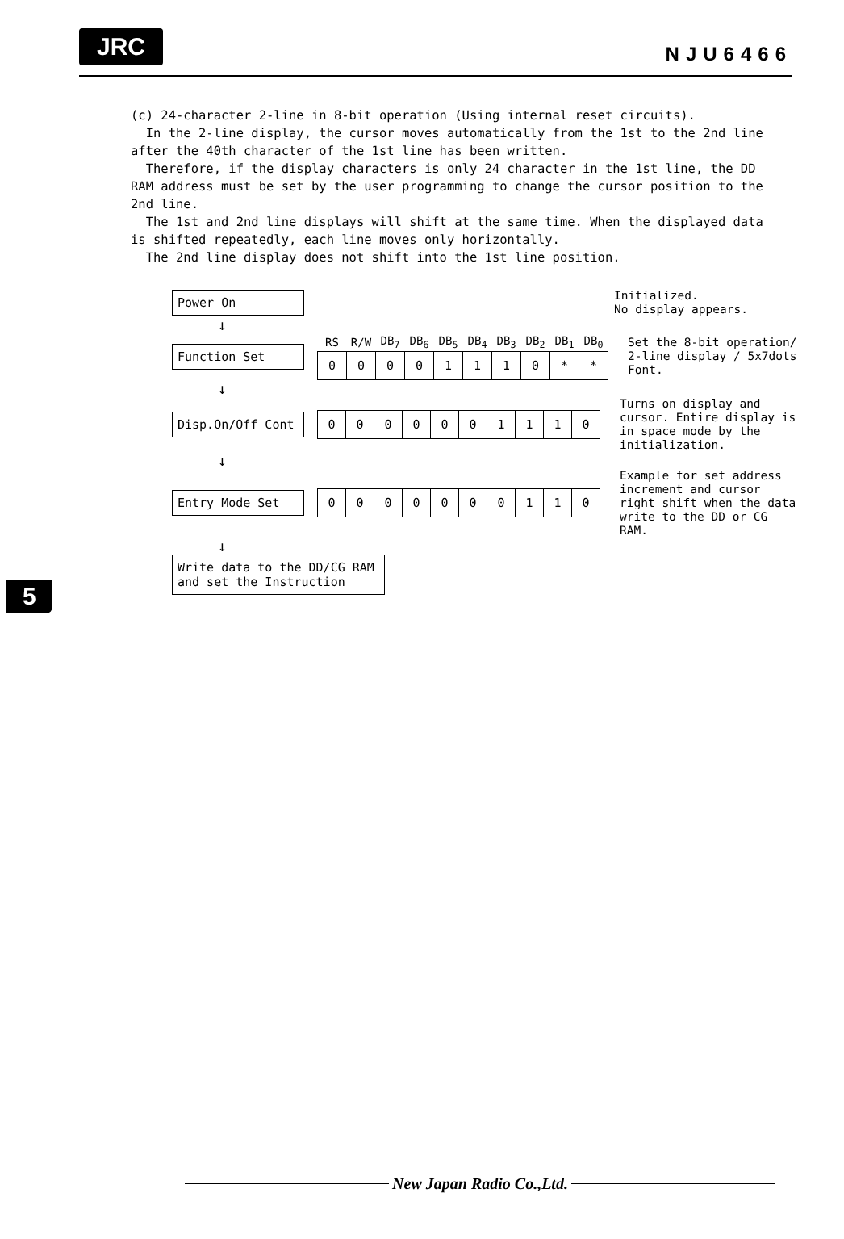JRC
NJU6466
(c) 24-character 2-line in 8-bit operation (Using internal reset circuits).
In the 2-line display, the cursor moves automatically from the 1st to the 2nd line after the 40th character of the 1st line has been written.
Therefore, if the display characters is only 24 character in the 1st line, the DD RAM address must be set by the user programming to change the cursor position to the 2nd line.
The 1st and 2nd line displays will shift at the same time. When the displayed data is shifted repeatedly, each line moves only horizontally.
The 2nd line display does not shift into the 1st line position.
Power On
Initialized.
No display appears.
↓
Function Set
| RS | R/W | DB<sub>7</sub> | DB<sub>6</sub> | DB<sub>5</sub> | DB<sub>4</sub> | DB<sub>3</sub> | DB<sub>2</sub> | DB<sub>1</sub> | DB<sub>0</sub> |
| --- | --- | --- | --- | --- | --- | --- | --- | --- | --- |
| 0 | 0 | 0 | 0 | 1 | 1 | 1 | 0 | * | * |
Set the 8-bit operation/ 2-line display / 5x7dots Font.
↓
Disp.On/Off Cont
| 0 | 0 | 0 | 0 | 0 | 0 | 1 | 1 | 1 | 0 |
Turns on display and cursor. Entire display is in space mode by the initialization.
↓
Entry Mode Set
| 0 | 0 | 0 | 0 | 0 | 0 | 0 | 1 | 1 | 0 |
Example for set address increment and cursor right shift when the data write to the DD or CG RAM.
↓
Write data to the DD/CG RAM
and set the Instruction
5
New Japan Radio Co.,Ltd.